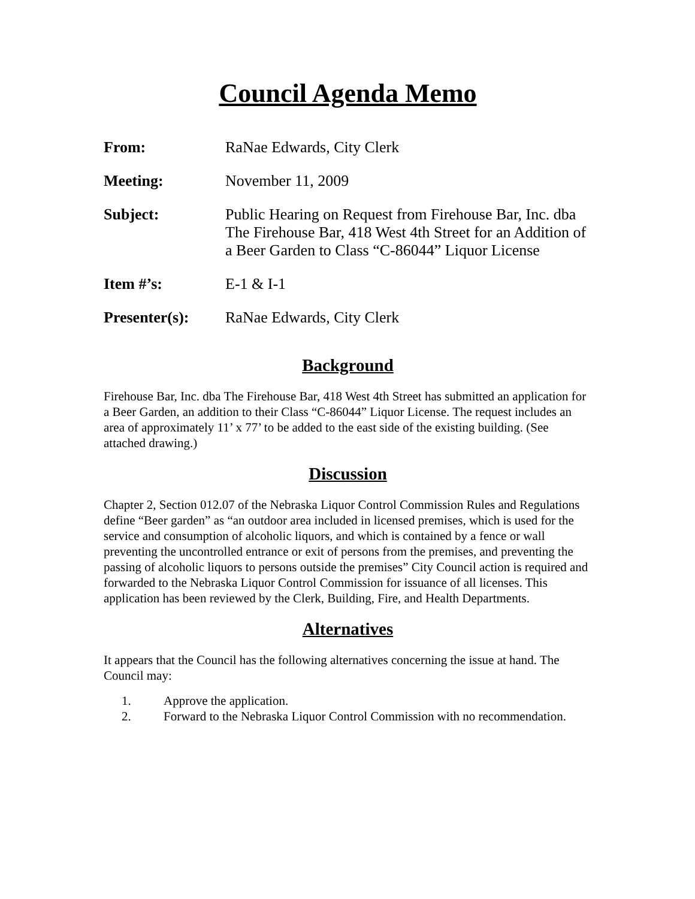Council Agenda Memo
| From: | RaNae Edwards, City Clerk |
| Meeting: | November 11, 2009 |
| Subject: | Public Hearing on Request from Firehouse Bar, Inc. dba The Firehouse Bar, 418 West 4th Street for an Addition of a Beer Garden to Class “C-86044” Liquor License |
| Item #’s: | E-1 & I-1 |
| Presenter(s): | RaNae Edwards, City Clerk |
Background
Firehouse Bar, Inc. dba The Firehouse Bar, 418 West 4th Street has submitted an application for a Beer Garden, an addition to their Class “C-86044” Liquor License. The request includes an area of approximately 11’ x 77’ to be added to the east side of the existing building. (See attached drawing.)
Discussion
Chapter 2, Section 012.07 of the Nebraska Liquor Control Commission Rules and Regulations define “Beer garden” as “an outdoor area included in licensed premises, which is used for the service and consumption of alcoholic liquors, and which is contained by a fence or wall preventing the uncontrolled entrance or exit of persons from the premises, and preventing the passing of alcoholic liquors to persons outside the premises” City Council action is required and forwarded to the Nebraska Liquor Control Commission for issuance of all licenses. This application has been reviewed by the Clerk, Building, Fire, and Health Departments.
Alternatives
It appears that the Council has the following alternatives concerning the issue at hand. The Council may:
1. Approve the application.
2. Forward to the Nebraska Liquor Control Commission with no recommendation.